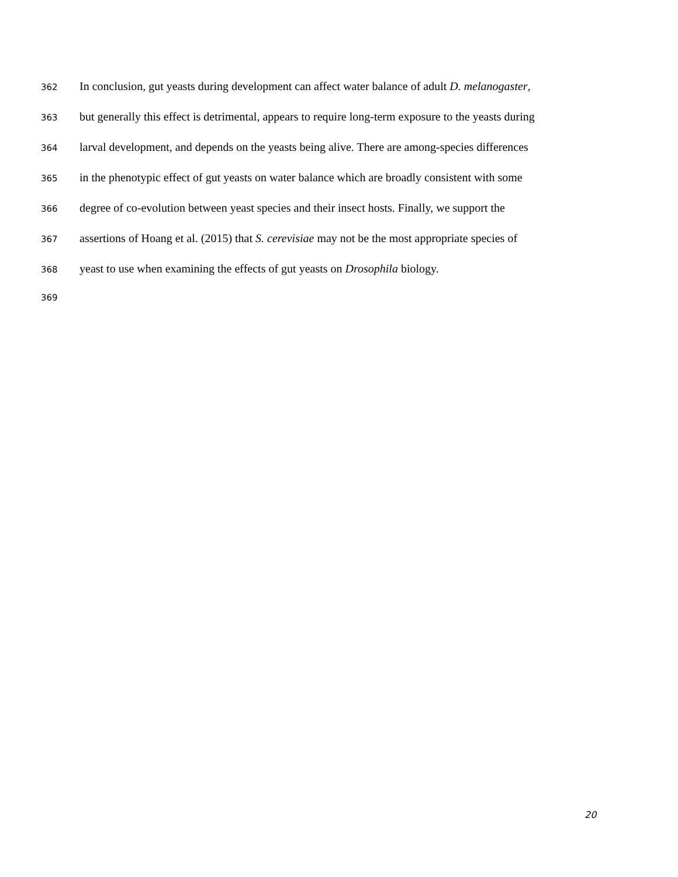362 In conclusion, gut yeasts during development can affect water balance of adult D. melanogaster,
363 but generally this effect is detrimental, appears to require long-term exposure to the yeasts during
364 larval development, and depends on the yeasts being alive. There are among-species differences
365 in the phenotypic effect of gut yeasts on water balance which are broadly consistent with some
366 degree of co-evolution between yeast species and their insect hosts. Finally, we support the
367 assertions of Hoang et al. (2015) that S. cerevisiae may not be the most appropriate species of
368 yeast to use when examining the effects of gut yeasts on Drosophila biology.
369
20